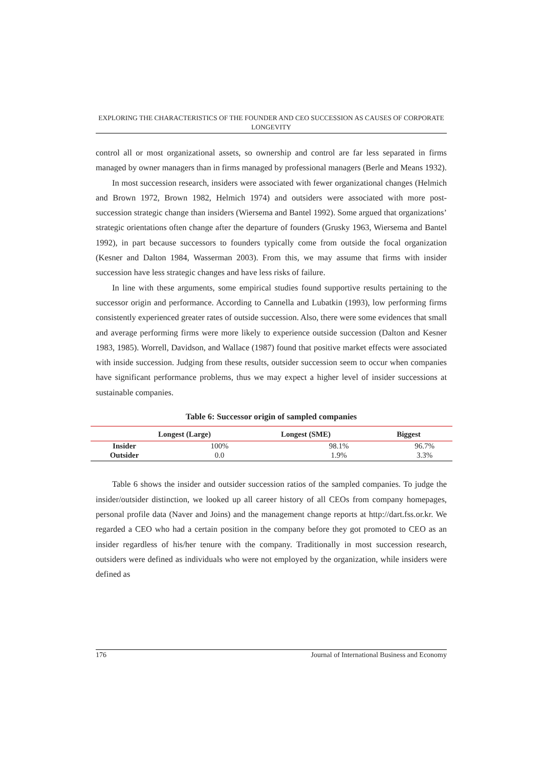EXPLORING THE CHARACTERISTICS OF THE FOUNDER AND CEO SUCCESSION AS CAUSES OF CORPORATE LONGEVITY
control all or most organizational assets, so ownership and control are far less separated in firms managed by owner managers than in firms managed by professional managers (Berle and Means 1932).
In most succession research, insiders were associated with fewer organizational changes (Helmich and Brown 1972, Brown 1982, Helmich 1974) and outsiders were associated with more post-succession strategic change than insiders (Wiersema and Bantel 1992). Some argued that organizations’ strategic orientations often change after the departure of founders (Grusky 1963, Wiersema and Bantel 1992), in part because successors to founders typically come from outside the focal organization (Kesner and Dalton 1984, Wasserman 2003). From this, we may assume that firms with insider succession have less strategic changes and have less risks of failure.
In line with these arguments, some empirical studies found supportive results pertaining to the successor origin and performance. According to Cannella and Lubatkin (1993), low performing firms consistently experienced greater rates of outside succession. Also, there were some evidences that small and average performing firms were more likely to experience outside succession (Dalton and Kesner 1983, 1985). Worrell, Davidson, and Wallace (1987) found that positive market effects were associated with inside succession. Judging from these results, outsider succession seem to occur when companies have significant performance problems, thus we may expect a higher level of insider successions at sustainable companies.
Table 6: Successor origin of sampled companies
| | Longest (Large) | Longest (SME) | Biggest |
| --- | --- | --- | --- |
| Insider | 100% | 98.1% | 96.7% |
| Outsider | 0.0 | 1.9% | 3.3% |
Table 6 shows the insider and outsider succession ratios of the sampled companies. To judge the insider/outsider distinction, we looked up all career history of all CEOs from company homepages, personal profile data (Naver and Joins) and the management change reports at http://dart.fss.or.kr. We regarded a CEO who had a certain position in the company before they got promoted to CEO as an insider regardless of his/her tenure with the company. Traditionally in most succession research, outsiders were defined as individuals who were not employed by the organization, while insiders were defined as
176 Journal of International Business and Economy